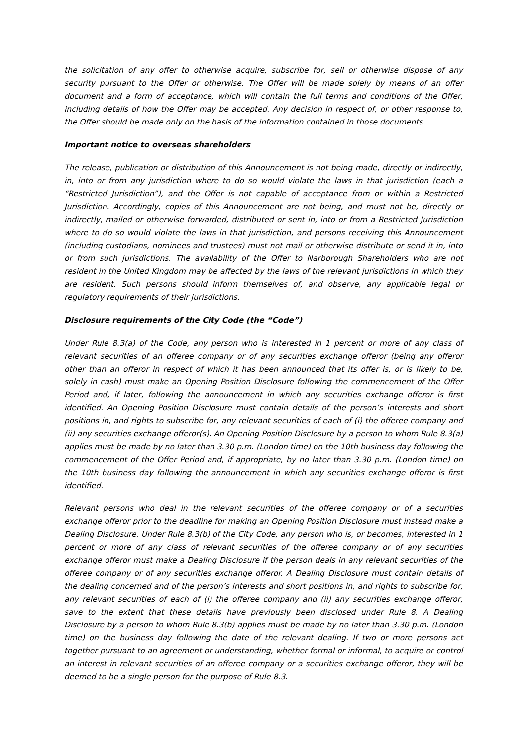the solicitation of any offer to otherwise acquire, subscribe for, sell or otherwise dispose of any security pursuant to the Offer or otherwise. The Offer will be made solely by means of an offer document and a form of acceptance, which will contain the full terms and conditions of the Offer, including details of how the Offer may be accepted. Any decision in respect of, or other response to, the Offer should be made only on the basis of the information contained in those documents.
Important notice to overseas shareholders
The release, publication or distribution of this Announcement is not being made, directly or indirectly, in, into or from any jurisdiction where to do so would violate the laws in that jurisdiction (each a “Restricted Jurisdiction”), and the Offer is not capable of acceptance from or within a Restricted Jurisdiction. Accordingly, copies of this Announcement are not being, and must not be, directly or indirectly, mailed or otherwise forwarded, distributed or sent in, into or from a Restricted Jurisdiction where to do so would violate the laws in that jurisdiction, and persons receiving this Announcement (including custodians, nominees and trustees) must not mail or otherwise distribute or send it in, into or from such jurisdictions. The availability of the Offer to Narborough Shareholders who are not resident in the United Kingdom may be affected by the laws of the relevant jurisdictions in which they are resident. Such persons should inform themselves of, and observe, any applicable legal or regulatory requirements of their jurisdictions.
Disclosure requirements of the City Code (the “Code”)
Under Rule 8.3(a) of the Code, any person who is interested in 1 percent or more of any class of relevant securities of an offeree company or of any securities exchange offeror (being any offeror other than an offeror in respect of which it has been announced that its offer is, or is likely to be, solely in cash) must make an Opening Position Disclosure following the commencement of the Offer Period and, if later, following the announcement in which any securities exchange offeror is first identified. An Opening Position Disclosure must contain details of the person’s interests and short positions in, and rights to subscribe for, any relevant securities of each of (i) the offeree company and (ii) any securities exchange offeror(s). An Opening Position Disclosure by a person to whom Rule 8.3(a) applies must be made by no later than 3.30 p.m. (London time) on the 10th business day following the commencement of the Offer Period and, if appropriate, by no later than 3.30 p.m. (London time) on the 10th business day following the announcement in which any securities exchange offeror is first identified.
Relevant persons who deal in the relevant securities of the offeree company or of a securities exchange offeror prior to the deadline for making an Opening Position Disclosure must instead make a Dealing Disclosure. Under Rule 8.3(b) of the City Code, any person who is, or becomes, interested in 1 percent or more of any class of relevant securities of the offeree company or of any securities exchange offeror must make a Dealing Disclosure if the person deals in any relevant securities of the offeree company or of any securities exchange offeror. A Dealing Disclosure must contain details of the dealing concerned and of the person’s interests and short positions in, and rights to subscribe for, any relevant securities of each of (i) the offeree company and (ii) any securities exchange offeror, save to the extent that these details have previously been disclosed under Rule 8. A Dealing Disclosure by a person to whom Rule 8.3(b) applies must be made by no later than 3.30 p.m. (London time) on the business day following the date of the relevant dealing. If two or more persons act together pursuant to an agreement or understanding, whether formal or informal, to acquire or control an interest in relevant securities of an offeree company or a securities exchange offeror, they will be deemed to be a single person for the purpose of Rule 8.3.